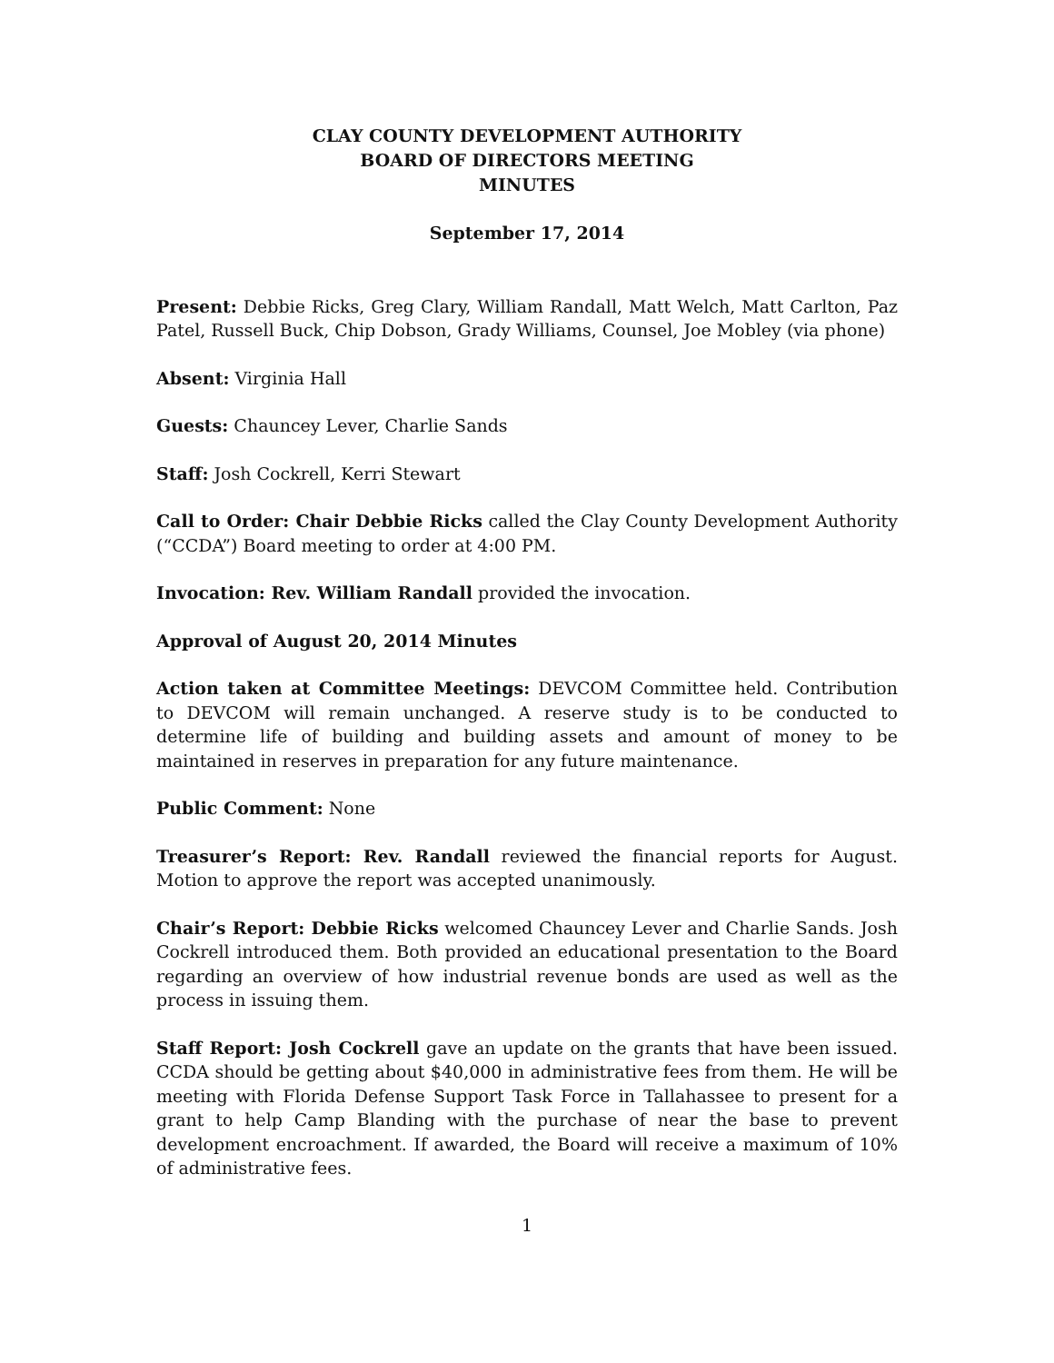CLAY COUNTY DEVELOPMENT AUTHORITY
BOARD OF DIRECTORS MEETING
MINUTES
September 17, 2014
Present: Debbie Ricks, Greg Clary, William Randall, Matt Welch, Matt Carlton, Paz Patel, Russell Buck, Chip Dobson, Grady Williams, Counsel, Joe Mobley (via phone)
Absent: Virginia Hall
Guests: Chauncey Lever, Charlie Sands
Staff: Josh Cockrell, Kerri Stewart
Call to Order: Chair Debbie Ricks called the Clay County Development Authority (“CCDA”) Board meeting to order at 4:00 PM.
Invocation: Rev. William Randall provided the invocation.
Approval of August 20, 2014 Minutes
Action taken at Committee Meetings: DEVCOM Committee held. Contribution to DEVCOM will remain unchanged. A reserve study is to be conducted to determine life of building and building assets and amount of money to be maintained in reserves in preparation for any future maintenance.
Public Comment: None
Treasurer’s Report: Rev. Randall reviewed the financial reports for August. Motion to approve the report was accepted unanimously.
Chair’s Report: Debbie Ricks welcomed Chauncey Lever and Charlie Sands. Josh Cockrell introduced them. Both provided an educational presentation to the Board regarding an overview of how industrial revenue bonds are used as well as the process in issuing them.
Staff Report: Josh Cockrell gave an update on the grants that have been issued. CCDA should be getting about $40,000 in administrative fees from them. He will be meeting with Florida Defense Support Task Force in Tallahassee to present for a grant to help Camp Blanding with the purchase of near the base to prevent development encroachment. If awarded, the Board will receive a maximum of 10% of administrative fees.
1